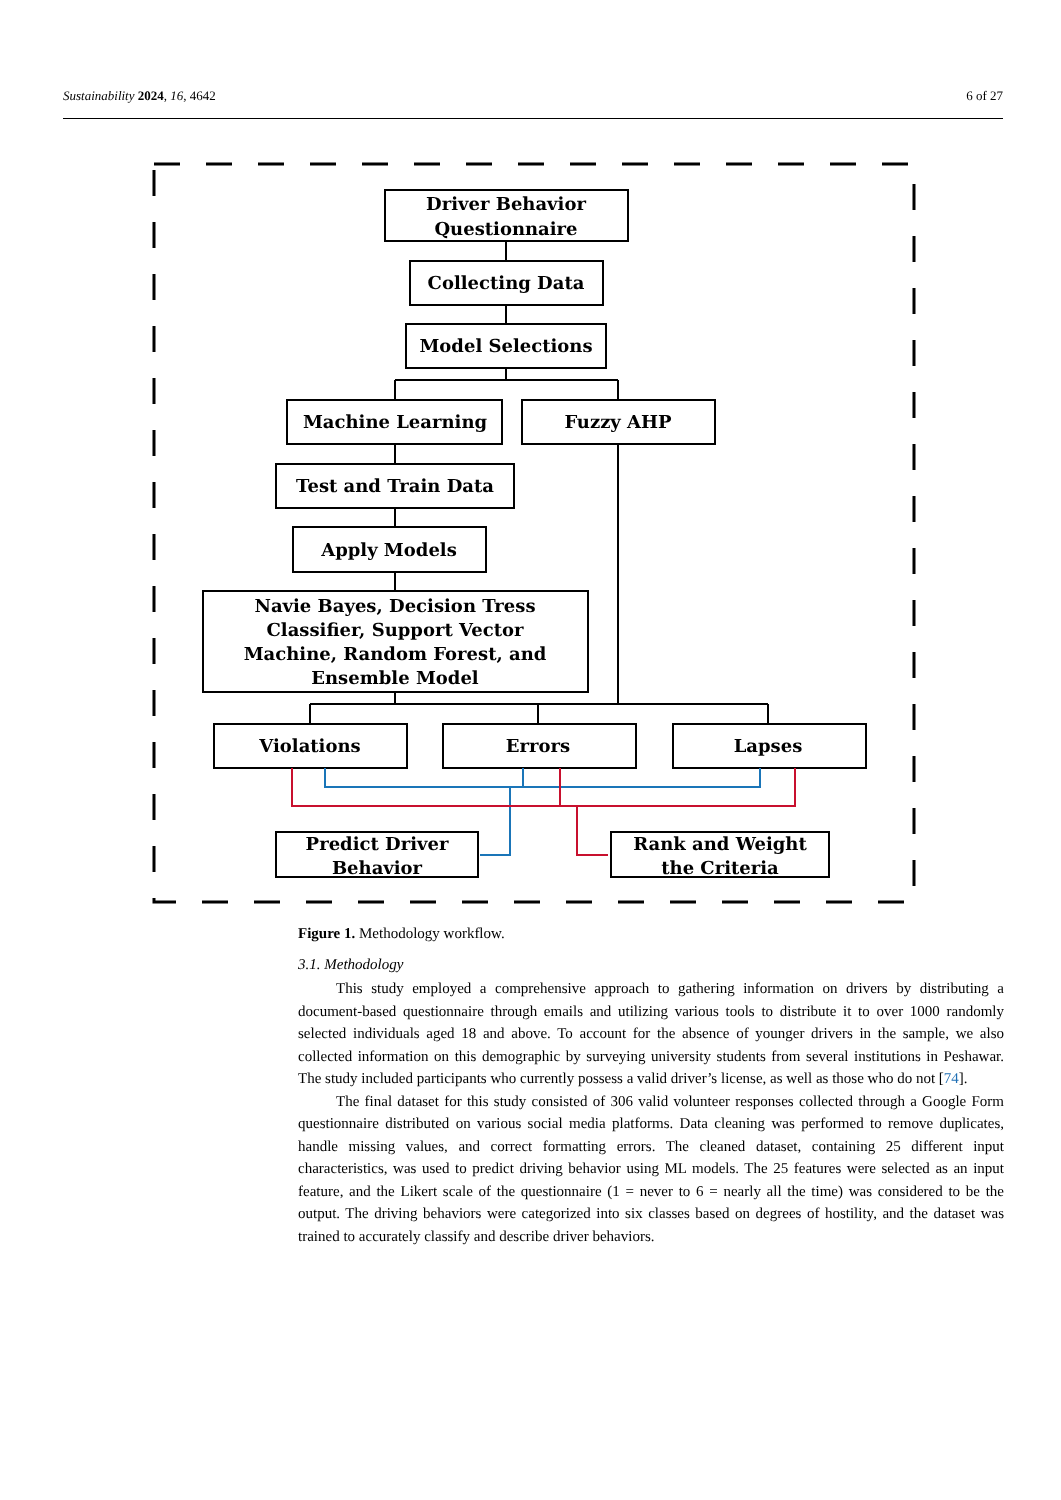Sustainability 2024, 16, 4642 6 of 27
Driver Behavior
Questionnaire
Collecting Data
Model Selections
Machine Learning
Fuzzy AHP
Test and Train Data
Apply Models
Navie Bayes, Decision Tress
Classifier, Support Vector
Machine, Random Forest, and
Ensemble Model
Violations
Errors
Lapses
Predict Driver
Behavior
Rank and Weight
the Criteria
Figure 1. Methodology workflow.
3.1. Methodology
This study employed a comprehensive approach to gathering information on drivers by distributing a document-based questionnaire through emails and utilizing various tools to distribute it to over 1000 randomly selected individuals aged 18 and above. To account for the absence of younger drivers in the sample, we also collected information on this demographic by surveying university students from several institutions in Peshawar. The study included participants who currently possess a valid driver’s license, as well as those who do not [74].
The final dataset for this study consisted of 306 valid volunteer responses collected through a Google Form questionnaire distributed on various social media platforms. Data cleaning was performed to remove duplicates, handle missing values, and correct formatting errors. The cleaned dataset, containing 25 different input characteristics, was used to predict driving behavior using ML models. The 25 features were selected as an input feature, and the Likert scale of the questionnaire (1 = never to 6 = nearly all the time) was considered to be the output. The driving behaviors were categorized into six classes based on degrees of hostility, and the dataset was trained to accurately classify and describe driver behaviors.